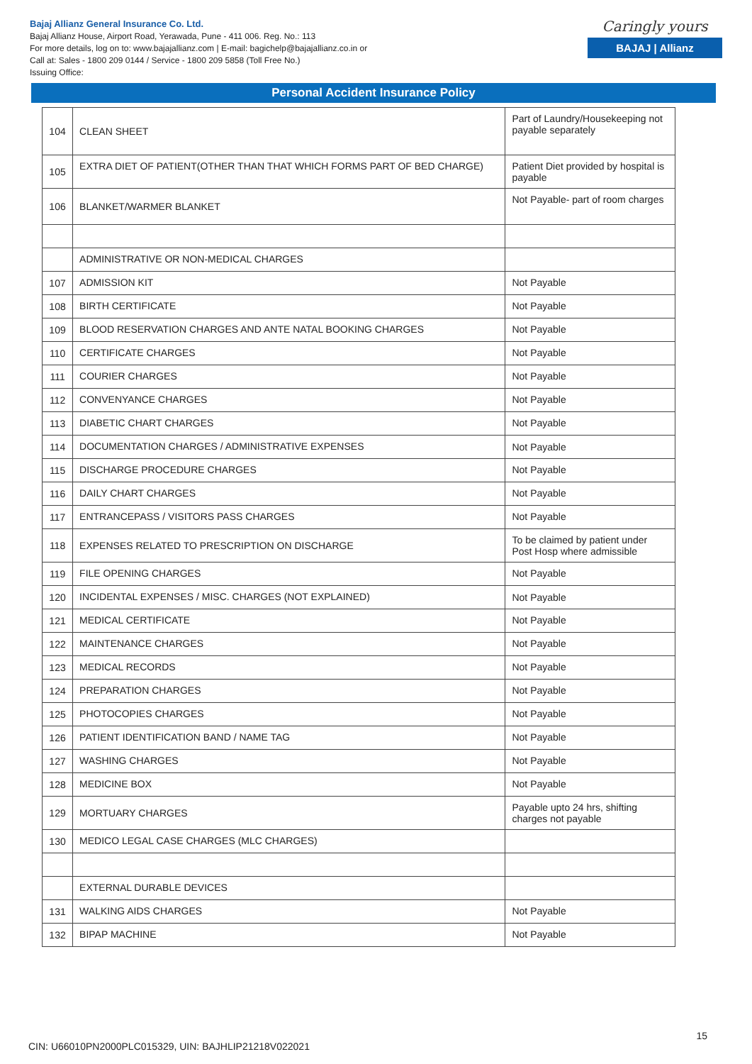Bajaj Allianz General Insurance Co. Ltd.
Bajaj Allianz House, Airport Road, Yerawada, Pune - 411 006. Reg. No.: 113
For more details, log on to: www.bajajallianz.com | E-mail: bagichelp@bajajallianz.co.in or
Call at: Sales - 1800 209 0144 / Service - 1800 209 5858 (Toll Free No.)
Issuing Office:
Caringly yours
BAJAJ | Allianz
Personal Accident Insurance Policy
| 104 | CLEAN SHEET | Part of Laundry/Housekeeping not payable separately |
| 105 | EXTRA DIET OF PATIENT(OTHER THAN THAT WHICH FORMS PART OF BED CHARGE) | Patient Diet provided by hospital is payable |
| 106 | BLANKET/WARMER BLANKET | Not Payable- part of room charges |
| | ADMINISTRATIVE OR NON-MEDICAL CHARGES | |
| 107 | ADMISSION KIT | Not Payable |
| 108 | BIRTH CERTIFICATE | Not Payable |
| 109 | BLOOD RESERVATION CHARGES AND ANTE NATAL BOOKING CHARGES | Not Payable |
| 110 | CERTIFICATE CHARGES | Not Payable |
| 111 | COURIER CHARGES | Not Payable |
| 112 | CONVENYANCE CHARGES | Not Payable |
| 113 | DIABETIC CHART CHARGES | Not Payable |
| 114 | DOCUMENTATION CHARGES / ADMINISTRATIVE EXPENSES | Not Payable |
| 115 | DISCHARGE PROCEDURE CHARGES | Not Payable |
| 116 | DAILY CHART CHARGES | Not Payable |
| 117 | ENTRANCEPASS / VISITORS PASS CHARGES | Not Payable |
| 118 | EXPENSES RELATED TO PRESCRIPTION ON DISCHARGE | To be claimed by patient under Post Hosp where admissible |
| 119 | FILE OPENING CHARGES | Not Payable |
| 120 | INCIDENTAL EXPENSES / MISC. CHARGES (NOT EXPLAINED) | Not Payable |
| 121 | MEDICAL CERTIFICATE | Not Payable |
| 122 | MAINTENANCE CHARGES | Not Payable |
| 123 | MEDICAL RECORDS | Not Payable |
| 124 | PREPARATION CHARGES | Not Payable |
| 125 | PHOTOCOPIES CHARGES | Not Payable |
| 126 | PATIENT IDENTIFICATION BAND / NAME TAG | Not Payable |
| 127 | WASHING CHARGES | Not Payable |
| 128 | MEDICINE BOX | Not Payable |
| 129 | MORTUARY CHARGES | Payable upto 24 hrs, shifting charges not payable |
| 130 | MEDICO LEGAL CASE CHARGES (MLC CHARGES) | |
| | EXTERNAL DURABLE DEVICES | |
| 131 | WALKING AIDS CHARGES | Not Payable |
| 132 | BIPAP MACHINE | Not Payable |
15
CIN: U66010PN2000PLC015329, UIN: BAJHLIP21218V022021